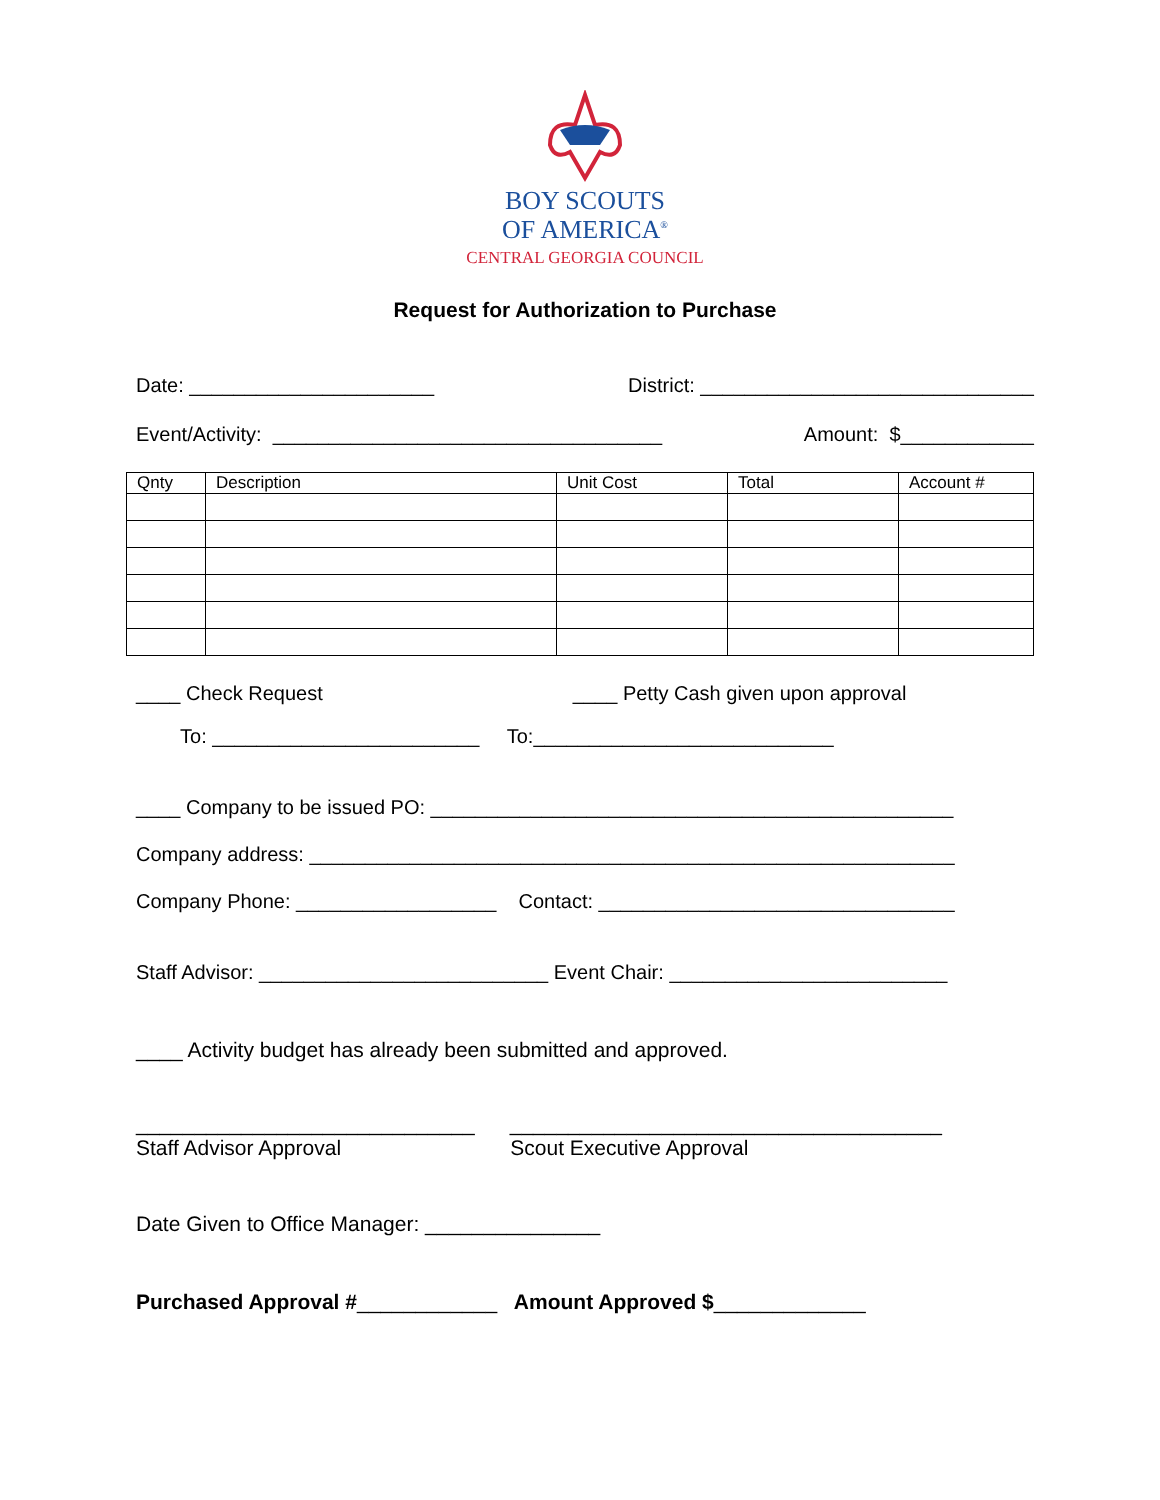BOY SCOUTS
OF AMERICA<sup>®</sup>
CENTRAL GEORGIA COUNCIL
Request for Authorization to Purchase
Date: ______________________ District: ______________________________
Event/Activity: ___________________________________ Amount: $____________
| Qnty | Description | Unit Cost | Total | Account # |
| --- | --- | --- | --- | --- |
____ Check Request ____ Petty Cash given upon approval
To: ________________________ To:___________________________
____ Company to be issued PO: _______________________________________________
Company address: __________________________________________________________
Company Phone: __________________ Contact: ________________________________
Staff Advisor: __________________________ Event Chair: _________________________
____ Activity budget has already been submitted and approved.
_____________________________ _____________________________________
Staff Advisor Approval Scout Executive Approval
Date Given to Office Manager: _______________
Purchased Approval #____________ Amount Approved $_____________